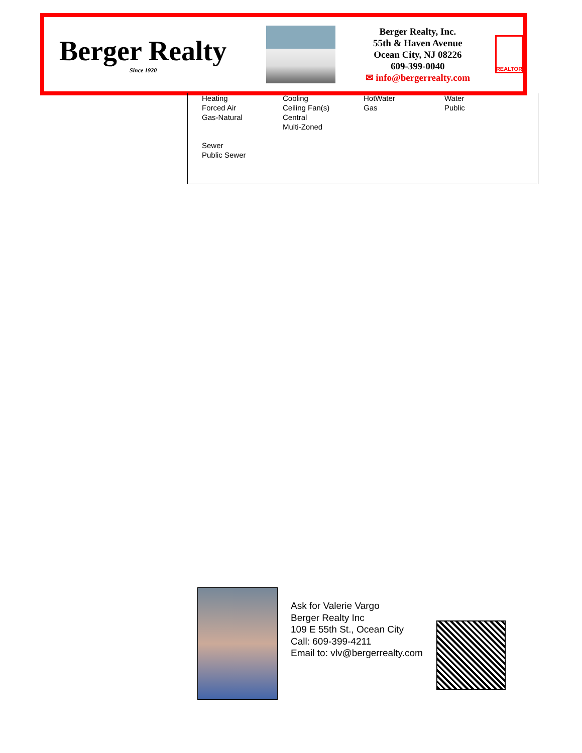Berger Realty
Since 1920
Berger Realty, Inc.
55th & Haven Avenue
Ocean City, NJ 08226
609-399-0040
✉ info@bergerrealty.com
REALTOR
| Heating Forced Air Gas-Natural | Cooling Ceiling Fan(s) Central Multi-Zoned | HotWater Gas | Water Public |
| Sewer Public Sewer | | | |
Ask for Valerie Vargo
Berger Realty Inc
109 E 55th St., Ocean City
Call: 609-399-4211
Email to: vlv@bergerrealty.com